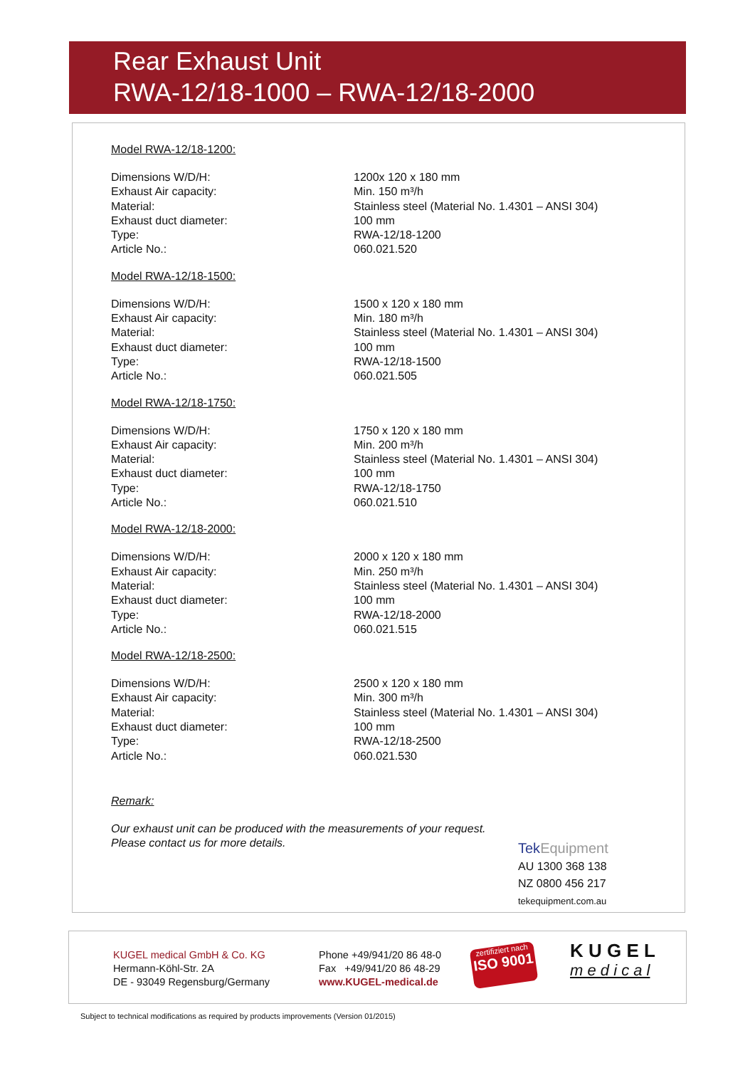Rear Exhaust Unit
RWA-12/18-1000 – RWA-12/18-2000
Model RWA-12/18-1200:
| Dimensions W/D/H: | 1200x 120 x 180 mm |
| Exhaust Air capacity: | Min. 150 m³/h |
| Material: | Stainless steel (Material No. 1.4301 – ANSI 304) |
| Exhaust duct diameter: | 100 mm |
| Type: | RWA-12/18-1200 |
| Article No.: | 060.021.520 |
Model RWA-12/18-1500:
| Dimensions W/D/H: | 1500 x 120 x 180 mm |
| Exhaust Air capacity: | Min. 180 m³/h |
| Material: | Stainless steel (Material No. 1.4301 – ANSI 304) |
| Exhaust duct diameter: | 100 mm |
| Type: | RWA-12/18-1500 |
| Article No.: | 060.021.505 |
Model RWA-12/18-1750:
| Dimensions W/D/H: | 1750 x 120 x 180 mm |
| Exhaust Air capacity: | Min. 200 m³/h |
| Material: | Stainless steel (Material No. 1.4301 – ANSI 304) |
| Exhaust duct diameter: | 100 mm |
| Type: | RWA-12/18-1750 |
| Article No.: | 060.021.510 |
Model RWA-12/18-2000:
| Dimensions W/D/H: | 2000 x 120 x 180 mm |
| Exhaust Air capacity: | Min. 250 m³/h |
| Material: | Stainless steel (Material No. 1.4301 – ANSI 304) |
| Exhaust duct diameter: | 100 mm |
| Type: | RWA-12/18-2000 |
| Article No.: | 060.021.515 |
Model RWA-12/18-2500:
| Dimensions W/D/H: | 2500 x 120 x 180 mm |
| Exhaust Air capacity: | Min. 300 m³/h |
| Material: | Stainless steel (Material No. 1.4301 – ANSI 304) |
| Exhaust duct diameter: | 100 mm |
| Type: | RWA-12/18-2500 |
| Article No.: | 060.021.530 |
Remark:
Our exhaust unit can be produced with the measurements of your request.
Please contact us for more details.
Tek Equipment
AU 1300 368 138
NZ 0800 456 217
tekequipment.com.au
KUGEL medical GmbH & Co. KG
Hermann-Köhl-Str. 2A
DE - 93049 Regensburg/Germany
Phone +49/941/20 86 48-0
Fax +49/941/20 86 48-29
www.KUGEL-medical.de
zertifiziert nach
ISO 9001
K U G E L
m e d i c a l
Subject to technical modifications as required by products improvements (Version 01/2015)